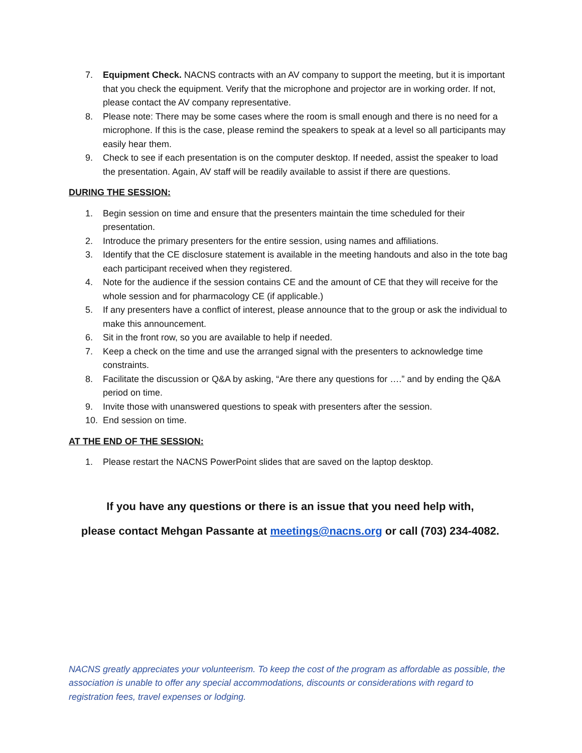7. Equipment Check. NACNS contracts with an AV company to support the meeting, but it is important that you check the equipment. Verify that the microphone and projector are in working order. If not, please contact the AV company representative.
8. Please note: There may be some cases where the room is small enough and there is no need for a microphone. If this is the case, please remind the speakers to speak at a level so all participants may easily hear them.
9. Check to see if each presentation is on the computer desktop. If needed, assist the speaker to load the presentation. Again, AV staff will be readily available to assist if there are questions.
DURING THE SESSION:
1. Begin session on time and ensure that the presenters maintain the time scheduled for their presentation.
2. Introduce the primary presenters for the entire session, using names and affiliations.
3. Identify that the CE disclosure statement is available in the meeting handouts and also in the tote bag each participant received when they registered.
4. Note for the audience if the session contains CE and the amount of CE that they will receive for the whole session and for pharmacology CE (if applicable.)
5. If any presenters have a conflict of interest, please announce that to the group or ask the individual to make this announcement.
6. Sit in the front row, so you are available to help if needed.
7. Keep a check on the time and use the arranged signal with the presenters to acknowledge time constraints.
8. Facilitate the discussion or Q&A by asking, “Are there any questions for ….” and by ending the Q&A period on time.
9. Invite those with unanswered questions to speak with presenters after the session.
10. End session on time.
AT THE END OF THE SESSION:
1. Please restart the NACNS PowerPoint slides that are saved on the laptop desktop.
If you have any questions or there is an issue that you need help with,
please contact Mehgan Passante at meetings@nacns.org or call (703) 234-4082.
NACNS greatly appreciates your volunteerism. To keep the cost of the program as affordable as possible, the association is unable to offer any special accommodations, discounts or considerations with regard to registration fees, travel expenses or lodging.